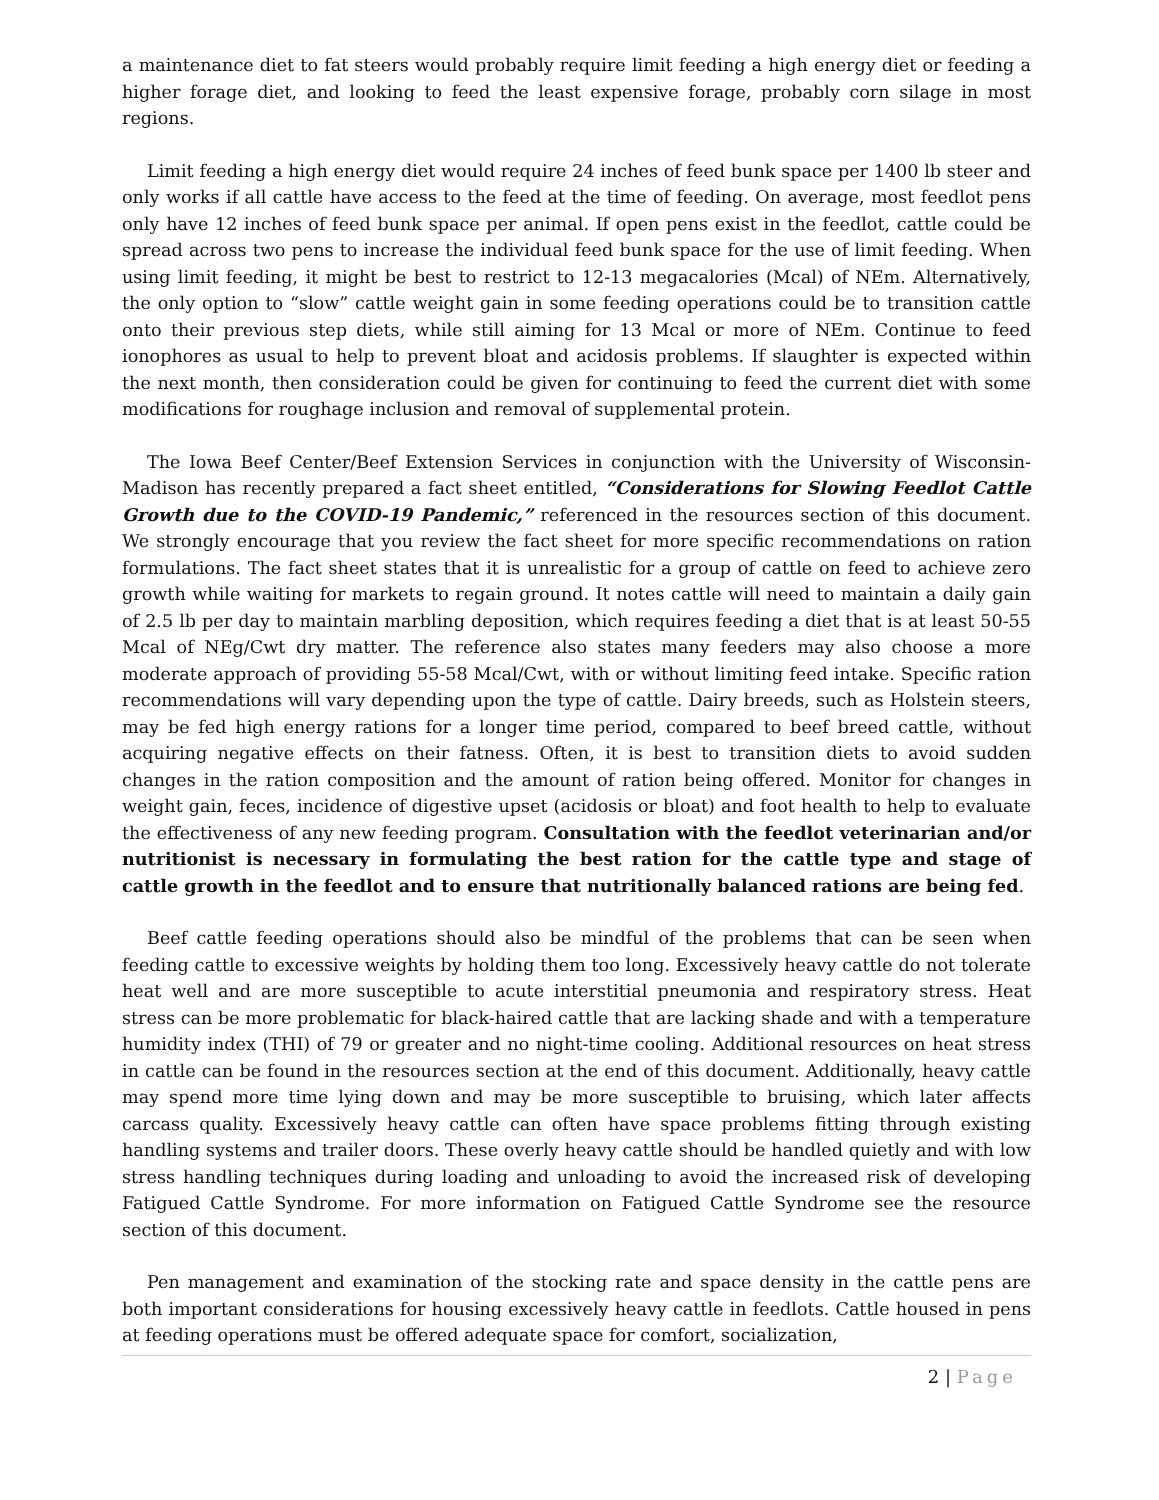a maintenance diet to fat steers would probably require limit feeding a high energy diet or feeding a higher forage diet, and looking to feed the least expensive forage, probably corn silage in most regions.
Limit feeding a high energy diet would require 24 inches of feed bunk space per 1400 lb steer and only works if all cattle have access to the feed at the time of feeding. On average, most feedlot pens only have 12 inches of feed bunk space per animal. If open pens exist in the feedlot, cattle could be spread across two pens to increase the individual feed bunk space for the use of limit feeding. When using limit feeding, it might be best to restrict to 12-13 megacalories (Mcal) of NEm. Alternatively, the only option to “slow” cattle weight gain in some feeding operations could be to transition cattle onto their previous step diets, while still aiming for 13 Mcal or more of NEm. Continue to feed ionophores as usual to help to prevent bloat and acidosis problems. If slaughter is expected within the next month, then consideration could be given for continuing to feed the current diet with some modifications for roughage inclusion and removal of supplemental protein.
The Iowa Beef Center/Beef Extension Services in conjunction with the University of Wisconsin-Madison has recently prepared a fact sheet entitled, “Considerations for Slowing Feedlot Cattle Growth due to the COVID-19 Pandemic,” referenced in the resources section of this document. We strongly encourage that you review the fact sheet for more specific recommendations on ration formulations. The fact sheet states that it is unrealistic for a group of cattle on feed to achieve zero growth while waiting for markets to regain ground. It notes cattle will need to maintain a daily gain of 2.5 lb per day to maintain marbling deposition, which requires feeding a diet that is at least 50-55 Mcal of NEg/Cwt dry matter. The reference also states many feeders may also choose a more moderate approach of providing 55-58 Mcal/Cwt, with or without limiting feed intake. Specific ration recommendations will vary depending upon the type of cattle. Dairy breeds, such as Holstein steers, may be fed high energy rations for a longer time period, compared to beef breed cattle, without acquiring negative effects on their fatness. Often, it is best to transition diets to avoid sudden changes in the ration composition and the amount of ration being offered. Monitor for changes in weight gain, feces, incidence of digestive upset (acidosis or bloat) and foot health to help to evaluate the effectiveness of any new feeding program. Consultation with the feedlot veterinarian and/or nutritionist is necessary in formulating the best ration for the cattle type and stage of cattle growth in the feedlot and to ensure that nutritionally balanced rations are being fed.
Beef cattle feeding operations should also be mindful of the problems that can be seen when feeding cattle to excessive weights by holding them too long. Excessively heavy cattle do not tolerate heat well and are more susceptible to acute interstitial pneumonia and respiratory stress. Heat stress can be more problematic for black-haired cattle that are lacking shade and with a temperature humidity index (THI) of 79 or greater and no night-time cooling. Additional resources on heat stress in cattle can be found in the resources section at the end of this document. Additionally, heavy cattle may spend more time lying down and may be more susceptible to bruising, which later affects carcass quality. Excessively heavy cattle can often have space problems fitting through existing handling systems and trailer doors. These overly heavy cattle should be handled quietly and with low stress handling techniques during loading and unloading to avoid the increased risk of developing Fatigued Cattle Syndrome. For more information on Fatigued Cattle Syndrome see the resource section of this document.
Pen management and examination of the stocking rate and space density in the cattle pens are both important considerations for housing excessively heavy cattle in feedlots. Cattle housed in pens at feeding operations must be offered adequate space for comfort, socialization,
2 | Page